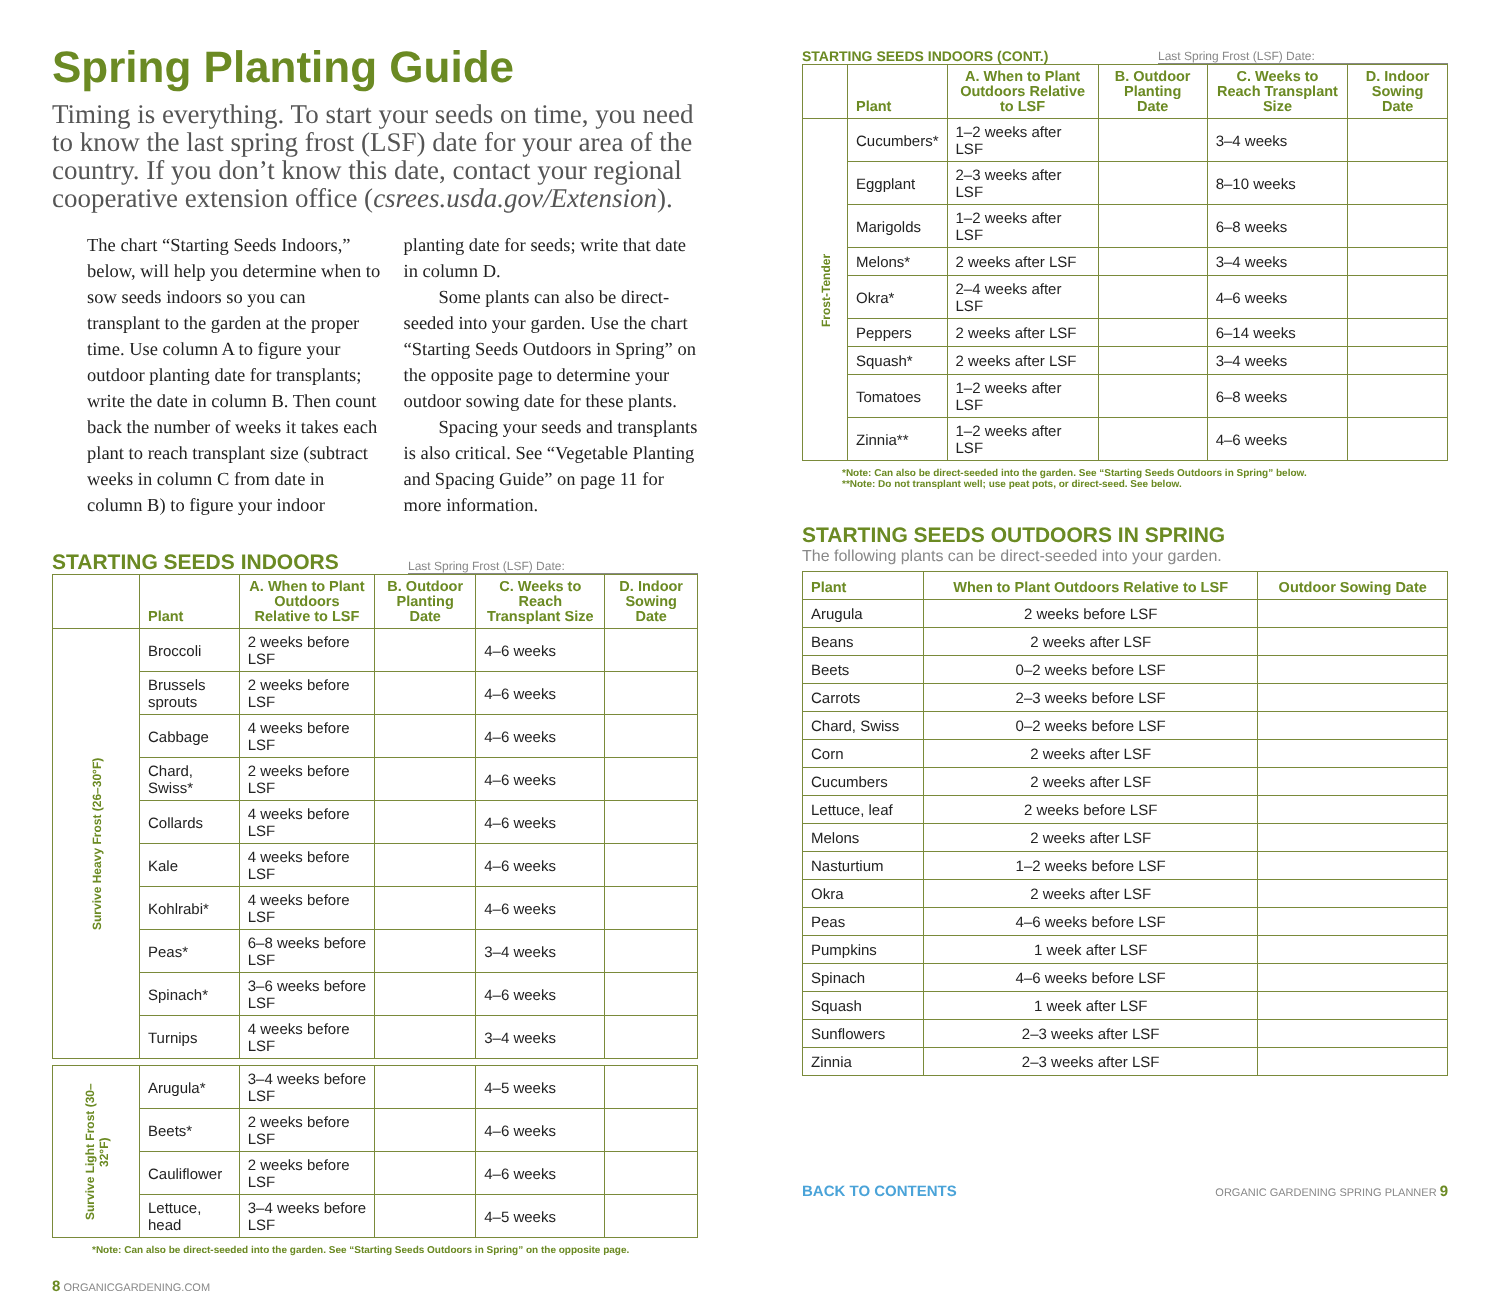Spring Planting Guide
Timing is everything. To start your seeds on time, you need to know the last spring frost (LSF) date for your area of the country. If you don’t know this date, contact your regional cooperative extension office (csrees.usda.gov/Extension).
The chart “Starting Seeds Indoors,” below, will help you determine when to sow seeds indoors so you can transplant to the garden at the proper time. Use column A to figure your outdoor planting date for transplants; write the date in column B. Then count back the number of weeks it takes each plant to reach transplant size (subtract weeks in column C from date in column B) to figure your indoor planting date for seeds; write that date in column D.
Some plants can also be direct-seeded into your garden. Use the chart “Starting Seeds Outdoors in Spring” on the opposite page to determine your outdoor sowing date for these plants.
Spacing your seeds and transplants is also critical. See “Vegetable Planting and Spacing Guide” on page 11 for more information.
STARTING SEEDS INDOORS Last Spring Frost (LSF) Date:
| | Plant | A. When to Plant Outdoors Relative to LSF | B. Outdoor Planting Date | C. Weeks to Reach Transplant Size | D. Indoor Sowing Date |
| --- | --- | --- | --- | --- | --- |
| Survive Heavy Frost (26–30°F) | Broccoli | 2 weeks before LSF | | 4–6 weeks | |
| | Brussels sprouts | 2 weeks before LSF | | 4–6 weeks | |
| | Cabbage | 4 weeks before LSF | | 4–6 weeks | |
| | Chard, Swiss* | 2 weeks before LSF | | 4–6 weeks | |
| | Collards | 4 weeks before LSF | | 4–6 weeks | |
| | Kale | 4 weeks before LSF | | 4–6 weeks | |
| | Kohlrabi* | 4 weeks before LSF | | 4–6 weeks | |
| | Peas* | 6–8 weeks before LSF | | 3–4 weeks | |
| | Spinach* | 3–6 weeks before LSF | | 4–6 weeks | |
| | Turnips | 4 weeks before LSF | | 3–4 weeks | |
| Survive Light Frost (30–32°F) | Arugula* | 3–4 weeks before LSF | | 4–5 weeks | |
| | Beets* | 2 weeks before LSF | | 4–6 weeks | |
| | Cauliflower | 2 weeks before LSF | | 4–6 weeks | |
| | Lettuce, head | 3–4 weeks before LSF | | 4–5 weeks | |
*Note: Can also be direct-seeded into the garden. See “Starting Seeds Outdoors in Spring” on the opposite page.
8 ORGANICGARDENING.COM
STARTING SEEDS INDOORS (CONT.) Last Spring Frost (LSF) Date:
| | Plant | A. When to Plant Outdoors Relative to LSF | B. Outdoor Planting Date | C. Weeks to Reach Transplant Size | D. Indoor Sowing Date |
| --- | --- | --- | --- | --- | --- |
| Frost-Tender | Cucumbers* | 1–2 weeks after LSF | | 3–4 weeks | |
| | Eggplant | 2–3 weeks after LSF | | 8–10 weeks | |
| | Marigolds | 1–2 weeks after LSF | | 6–8 weeks | |
| | Melons* | 2 weeks after LSF | | 3–4 weeks | |
| | Okra* | 2–4 weeks after LSF | | 4–6 weeks | |
| | Peppers | 2 weeks after LSF | | 6–14 weeks | |
| | Squash* | 2 weeks after LSF | | 3–4 weeks | |
| | Tomatoes | 1–2 weeks after LSF | | 6–8 weeks | |
| | Zinnia** | 1–2 weeks after LSF | | 4–6 weeks | |
*Note: Can also be direct-seeded into the garden. See “Starting Seeds Outdoors in Spring” below.
**Note: Do not transplant well; use peat pots, or direct-seed. See below.
STARTING SEEDS OUTDOORS IN SPRING
The following plants can be direct-seeded into your garden.
| Plant | When to Plant Outdoors Relative to LSF | Outdoor Sowing Date |
| --- | --- | --- |
| Arugula | 2 weeks before LSF | |
| Beans | 2 weeks after LSF | |
| Beets | 0–2 weeks before LSF | |
| Carrots | 2–3 weeks before LSF | |
| Chard, Swiss | 0–2 weeks before LSF | |
| Corn | 2 weeks after LSF | |
| Cucumbers | 2 weeks after LSF | |
| Lettuce, leaf | 2 weeks before LSF | |
| Melons | 2 weeks after LSF | |
| Nasturtium | 1–2 weeks before LSF | |
| Okra | 2 weeks after LSF | |
| Peas | 4–6 weeks before LSF | |
| Pumpkins | 1 week after LSF | |
| Spinach | 4–6 weeks before LSF | |
| Squash | 1 week after LSF | |
| Sunflowers | 2–3 weeks after LSF | |
| Zinnia | 2–3 weeks after LSF | |
BACK TO CONTENTS ORGANIC GARDENING SPRING PLANNER 9